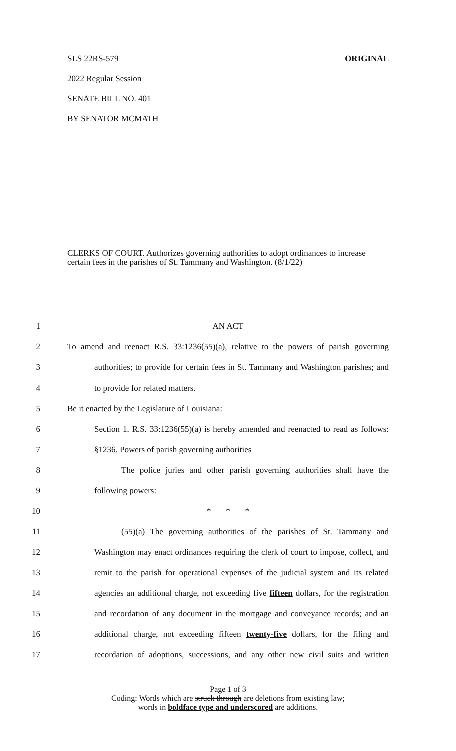SLS 22RS-579 ORIGINAL
2022 Regular Session
SENATE BILL NO. 401
BY SENATOR MCMATH
CLERKS OF COURT. Authorizes governing authorities to adopt ordinances to increase certain fees in the parishes of St. Tammany and Washington. (8/1/22)
1 AN ACT
2 To amend and reenact R.S. 33:1236(55)(a), relative to the powers of parish governing
3 authorities; to provide for certain fees in St. Tammany and Washington parishes; and
4 to provide for related matters.
5 Be it enacted by the Legislature of Louisiana:
6 Section 1. R.S. 33:1236(55)(a) is hereby amended and reenacted to read as follows:
7 §1236. Powers of parish governing authorities
8 The police juries and other parish governing authorities shall have the
9 following powers:
10 * * *
11 (55)(a) The governing authorities of the parishes of St. Tammany and
12 Washington may enact ordinances requiring the clerk of court to impose, collect, and
13 remit to the parish for operational expenses of the judicial system and its related
14 agencies an additional charge, not exceeding five fifteen dollars, for the registration
15 and recordation of any document in the mortgage and conveyance records; and an
16 additional charge, not exceeding fifteen twenty-five dollars, for the filing and
17 recordation of adoptions, successions, and any other new civil suits and written
Page 1 of 3
Coding: Words which are struck through are deletions from existing law;
words in boldface type and underscored are additions.